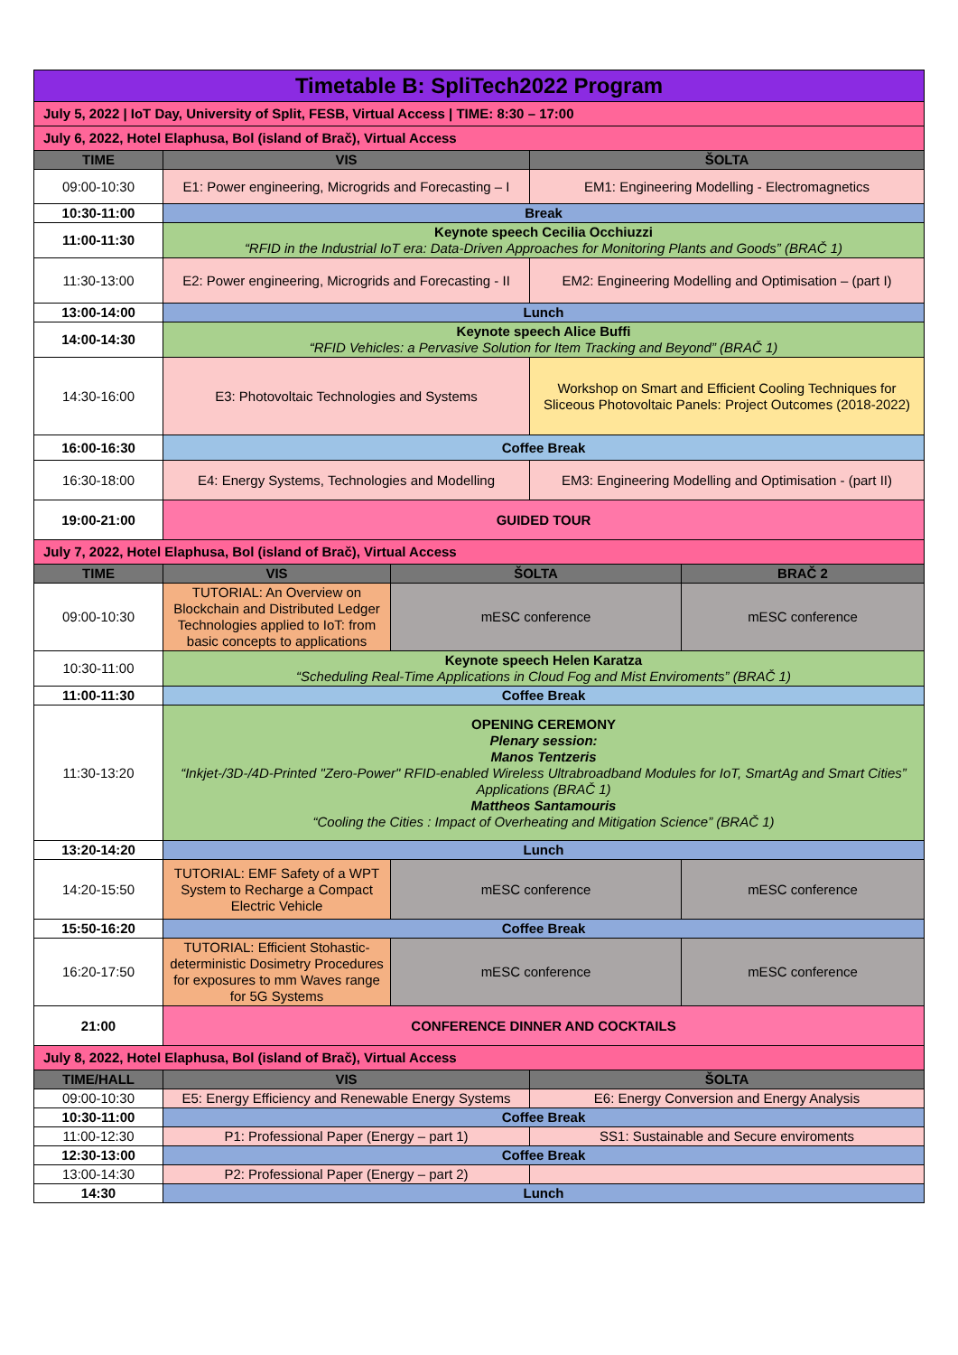| Timetable B: SpliTech2022 Program | | | | |
| July 5, 2022 / IoT Day, University of Split, FESB, Virtual Access / TIME: 8:30 – 17:00 | | | | |
| July 6, 2022, Hotel Elaphusa, Bol (island of Brač), Virtual Access | | | | |
| TIME | VIS | | ŠOLTA | |
| 09:00-10:30 | E1: Power engineering, Microgrids and Forecasting – I | | EM1: Engineering Modelling - Electromagnetics | |
| 10:30-11:00 | Break | | | |
| 11:00-11:30 | Keynote speech Cecilia Occhiuzzi “RFID in the Industrial IoT era: Data-Driven Approaches for Monitoring Plants and Goods” (BRAČ 1) | | | |
| 11:30-13:00 | E2: Power engineering, Microgrids and Forecasting - II | | EM2: Engineering Modelling and Optimisation – (part I) | |
| 13:00-14:00 | Lunch | | | |
| 14:00-14:30 | Keynote speech Alice Buffi “RFID Vehicles: a Pervasive Solution for Item Tracking and Beyond” (BRAČ 1) | | | |
| 14:30-16:00 | E3: Photovoltaic Technologies and Systems | | Workshop on Smart and Efficient Cooling Techniques for Sliceous Photovoltaic Panels: Project Outcomes (2018-2022) | |
| 16:00-16:30 | Coffee Break | | | |
| 16:30-18:00 | E4: Energy Systems, Technologies and Modelling | | EM3: Engineering Modelling and Optimisation - (part II) | |
| 19:00-21:00 | GUIDED TOUR | | | |
| July 7, 2022, Hotel Elaphusa, Bol (island of Brač), Virtual Access | | | | |
| TIME | VIS | ŠOLTA | | BRAČ 2 |
| 09:00-10:30 | TUTORIAL: An Overview on Blockchain and Distributed Ledger Technologies applied to IoT: from basic concepts to applications | mESC conference | | mESC conference |
| 10:30-11:00 | Keynote speech Helen Karatza “Scheduling Real-Time Applications in Cloud Fog and Mist Enviroments” (BRAČ 1) | | | |
| 11:00-11:30 | Coffee Break | | | |
| 11:30-13:20 | OPENING CEREMONY Plenary session: Manos Tentzeris “Inkjet-/3D-/4D-Printed "Zero-Power" RFID-enabled Wireless Ultrabroadband Modules for IoT, SmartAg and Smart Cities” Applications (BRAČ 1) Mattheos Santamouris “Cooling the Cities : Impact of Overheating and Mitigation Science” (BRAČ 1) | | | |
| 13:20-14:20 | Lunch | | | |
| 14:20-15:50 | TUTORIAL: EMF Safety of a WPT System to Recharge a Compact Electric Vehicle | mESC conference | | mESC conference |
| 15:50-16:20 | Coffee Break | | | |
| 16:20-17:50 | TUTORIAL: Efficient Stohastic-deterministic Dosimetry Procedures for exposures to mm Waves range for 5G Systems | mESC conference | | mESC conference |
| 21:00 | CONFERENCE DINNER AND COCKTAILS | | | |
| July 8, 2022, Hotel Elaphusa, Bol (island of Brač), Virtual Access | | | | |
| TIME/HALL | VIS | | ŠOLTA | |
| 09:00-10:30 | E5: Energy Efficiency and Renewable Energy Systems | | E6: Energy Conversion and Energy Analysis | |
| 10:30-11:00 | Coffee Break | | | |
| 11:00-12:30 | P1: Professional Paper (Energy – part 1) | | SS1: Sustainable and Secure enviroments | |
| 12:30-13:00 | Coffee Break | | | |
| 13:00-14:30 | P2: Professional Paper (Energy – part 2) | | | |
| 14:30 | Lunch | | | |